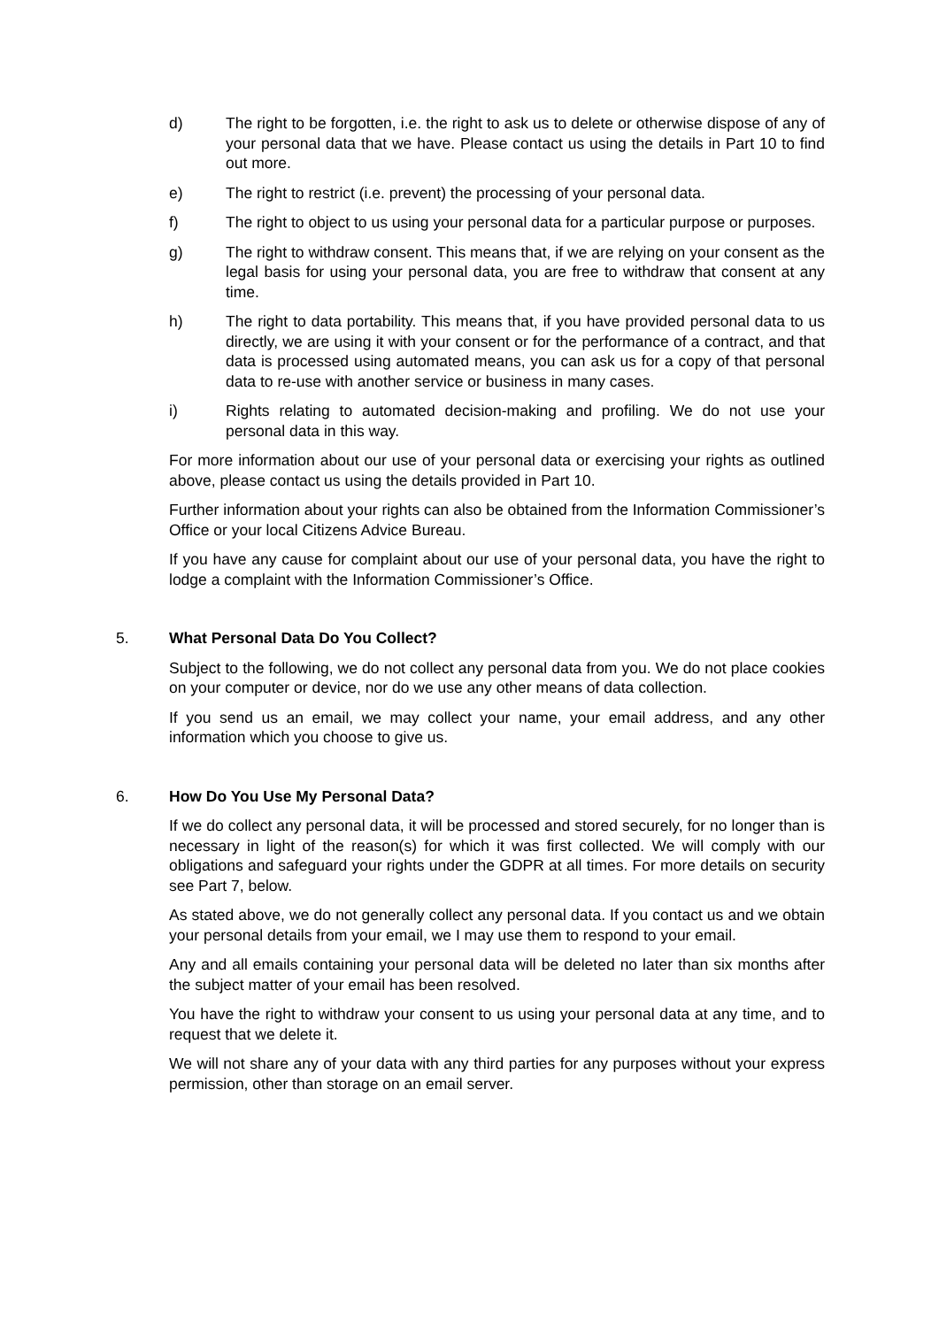d) The right to be forgotten, i.e. the right to ask us to delete or otherwise dispose of any of your personal data that we have. Please contact us using the details in Part 10 to find out more.
e) The right to restrict (i.e. prevent) the processing of your personal data.
f) The right to object to us using your personal data for a particular purpose or purposes.
g) The right to withdraw consent. This means that, if we are relying on your consent as the legal basis for using your personal data, you are free to withdraw that consent at any time.
h) The right to data portability. This means that, if you have provided personal data to us directly, we are using it with your consent or for the performance of a contract, and that data is processed using automated means, you can ask us for a copy of that personal data to re-use with another service or business in many cases.
i) Rights relating to automated decision-making and profiling. We do not use your personal data in this way.
For more information about our use of your personal data or exercising your rights as outlined above, please contact us using the details provided in Part 10.
Further information about your rights can also be obtained from the Information Commissioner’s Office or your local Citizens Advice Bureau.
If you have any cause for complaint about our use of your personal data, you have the right to lodge a complaint with the Information Commissioner’s Office.
5. What Personal Data Do You Collect?
Subject to the following, we do not collect any personal data from you. We do not place cookies on your computer or device, nor do we use any other means of data collection.
If you send us an email, we may collect your name, your email address, and any other information which you choose to give us.
6. How Do You Use My Personal Data?
If we do collect any personal data, it will be processed and stored securely, for no longer than is necessary in light of the reason(s) for which it was first collected. We will comply with our obligations and safeguard your rights under the GDPR at all times. For more details on security see Part 7, below.
As stated above, we do not generally collect any personal data. If you contact us and we obtain your personal details from your email, we I may use them to respond to your email.
Any and all emails containing your personal data will be deleted no later than six months after the subject matter of your email has been resolved.
You have the right to withdraw your consent to us using your personal data at any time, and to request that we delete it.
We will not share any of your data with any third parties for any purposes without your express permission, other than storage on an email server.